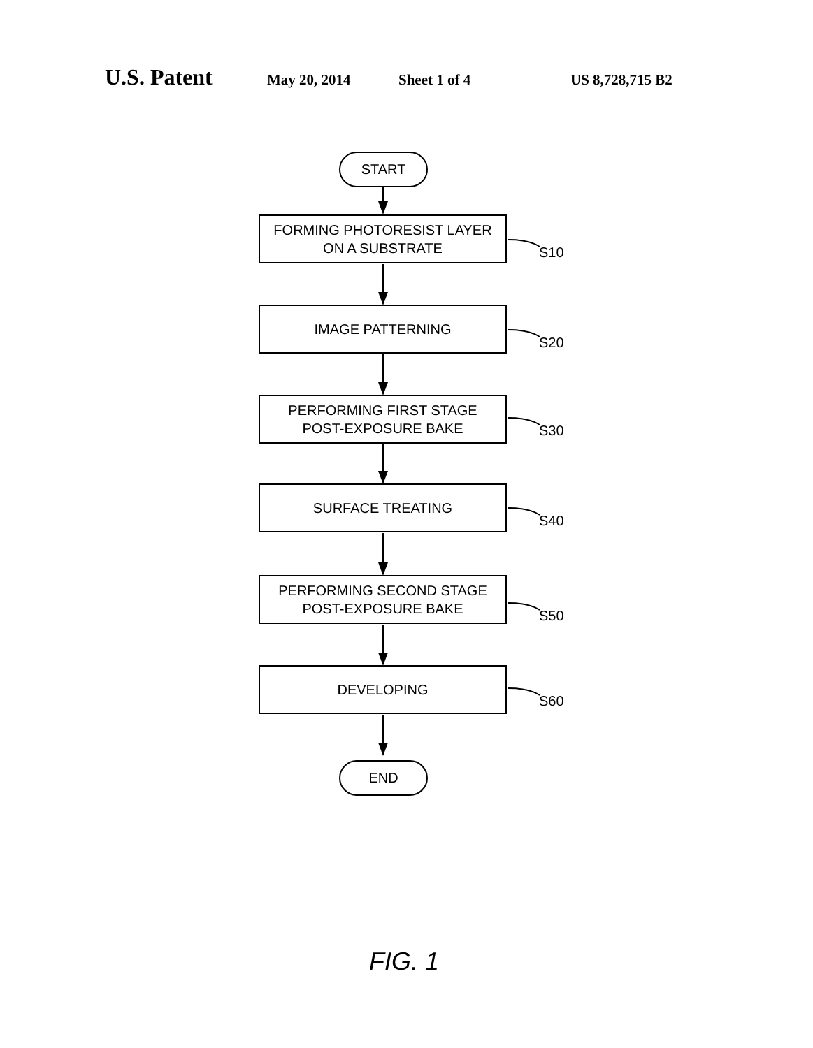U.S. Patent May 20, 2014 Sheet 1 of 4 US 8,728,715 B2
START
FORMING PHOTORESIST LAYER
ON A SUBSTRATE
S10
IMAGE PATTERNING
S20
PERFORMING FIRST STAGE
POST-EXPOSURE BAKE
S30
SURFACE TREATING
S40
PERFORMING SECOND STAGE
POST-EXPOSURE BAKE
S50
DEVELOPING
S60
END
FIG. 1